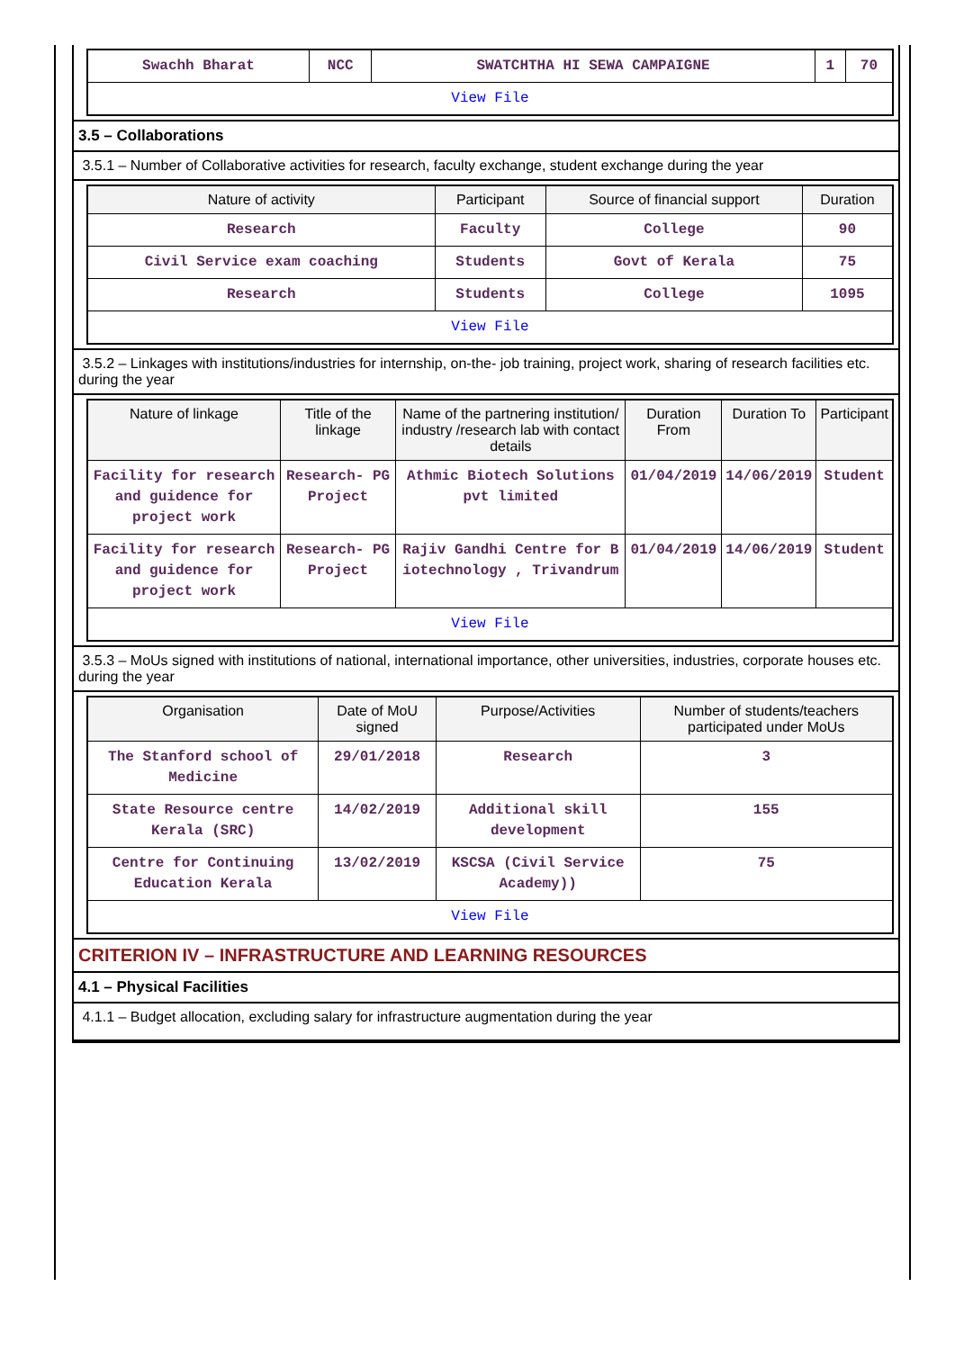| Swachh Bharat | NCC | SWATCHTHA HI SEWA CAMPAIGNE | 1 | 70 |
| View File | | | | |
3.5 – Collaborations
3.5.1 – Number of Collaborative activities for research, faculty exchange, student exchange during the year
| Nature of activity | Participant | Source of financial support | Duration |
| --- | --- | --- | --- |
| Research | Faculty | College | 90 |
| Civil Service exam coaching | Students | Govt of Kerala | 75 |
| Research | Students | College | 1095 |
| View File | | | |
3.5.2 – Linkages with institutions/industries for internship, on-the- job training, project work, sharing of research facilities etc. during the year
| Nature of linkage | Title of the linkage | Name of the partnering institution/ industry /research lab with contact details | Duration From | Duration To | Participant |
| --- | --- | --- | --- | --- | --- |
| Facility for research and guidence for project work | Research- PG Project | Athmic Biotech Solutions pvt limited | 01/04/2019 | 14/06/2019 | Student |
| Facility for research and guidence for project work | Research- PG Project | Rajiv Gandhi Centre for B iotechnology , Trivandrum | 01/04/2019 | 14/06/2019 | Student |
| View File | | | | | |
3.5.3 – MoUs signed with institutions of national, international importance, other universities, industries, corporate houses etc. during the year
| Organisation | Date of MoU signed | Purpose/Activities | Number of students/teachers participated under MoUs |
| --- | --- | --- | --- |
| The Stanford school of Medicine | 29/01/2018 | Research | 3 |
| State Resource centre Kerala (SRC) | 14/02/2019 | Additional skill development | 155 |
| Centre for Continuing Education Kerala | 13/02/2019 | KSCSA (Civil Service Academy)) | 75 |
| View File | | | |
CRITERION IV – INFRASTRUCTURE AND LEARNING RESOURCES
4.1 – Physical Facilities
4.1.1 – Budget allocation, excluding salary for infrastructure augmentation during the year